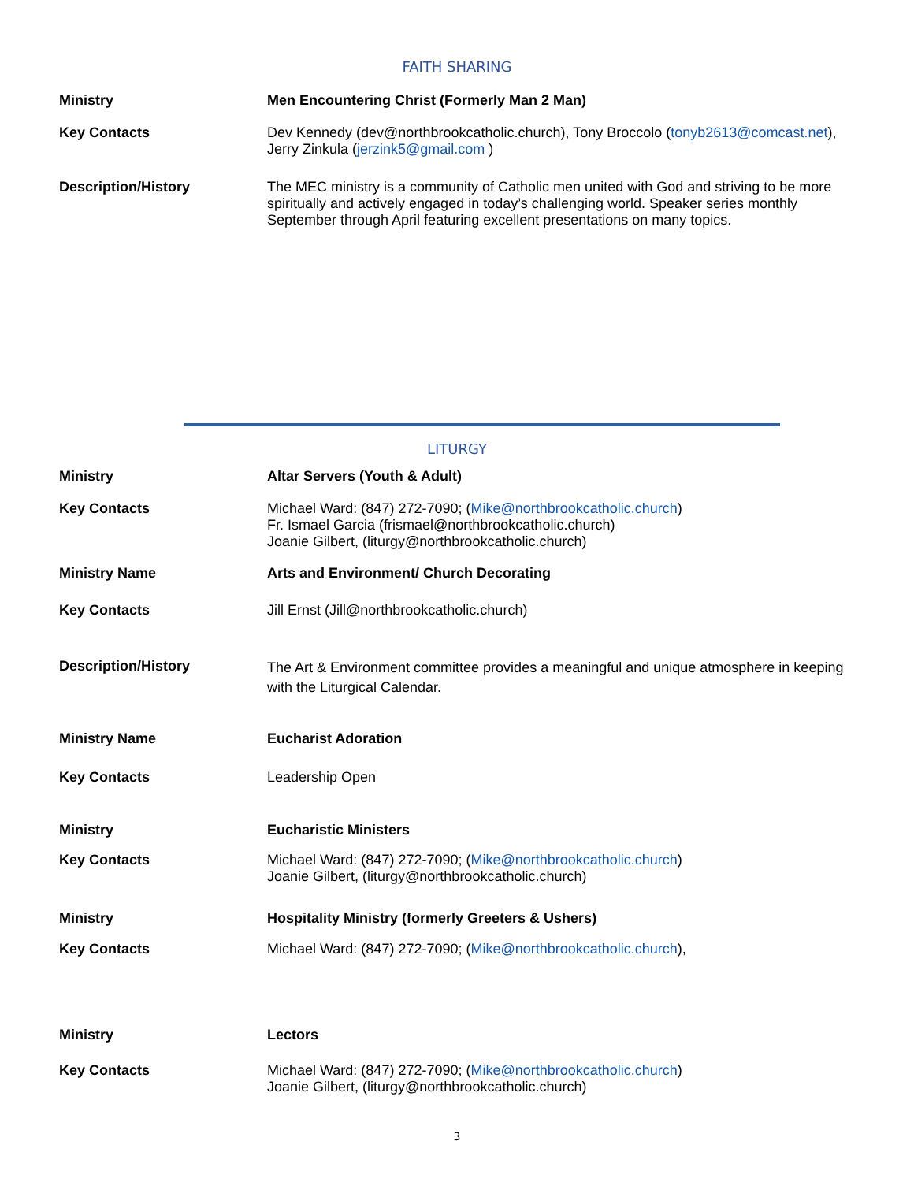FAITH SHARING
| Ministry | Men Encountering Christ (Formerly Man 2 Man) |
| Key Contacts | Dev Kennedy (dev@northbrookcatholic.church), Tony Broccolo ( tonyb2613@comcast.net ), Jerry Zinkula ( jerzink5@gmail.com ) |
| Description/History | The MEC ministry is a community of Catholic men united with God and striving to be more spiritually and actively engaged in today’s challenging world. Speaker series monthly September through April featuring excellent presentations on many topics. |
LITURGY
| Ministry | Altar Servers (Youth & Adult) |
| Key Contacts | Michael Ward: (847) 272-7090; ( Mike@northbrookcatholic.church ) Fr. Ismael Garcia (frismael@northbrookcatholic.church) Joanie Gilbert, (liturgy@northbrookcatholic.church) |
| Ministry Name | Arts and Environment/ Church Decorating |
| Key Contacts | Jill Ernst (Jill@northbrookcatholic.church) |
| Description/History | The Art & Environment committee provides a meaningful and unique atmosphere in keeping with the Liturgical Calendar. |
| Ministry Name | Eucharist Adoration |
| Key Contacts | Leadership Open |
| Ministry | Eucharistic Ministers |
| Key Contacts | Michael Ward: (847) 272-7090; ( Mike@northbrookcatholic.church ) Joanie Gilbert, (liturgy@northbrookcatholic.church) |
| Ministry | Hospitality Ministry (formerly Greeters & Ushers) |
| Key Contacts | Michael Ward: (847) 272-7090; ( Mike@northbrookcatholic.church ), |
| Ministry | Lectors |
| Key Contacts | Michael Ward: (847) 272-7090; ( Mike@northbrookcatholic.church ) Joanie Gilbert, (liturgy@northbrookcatholic.church) |
3